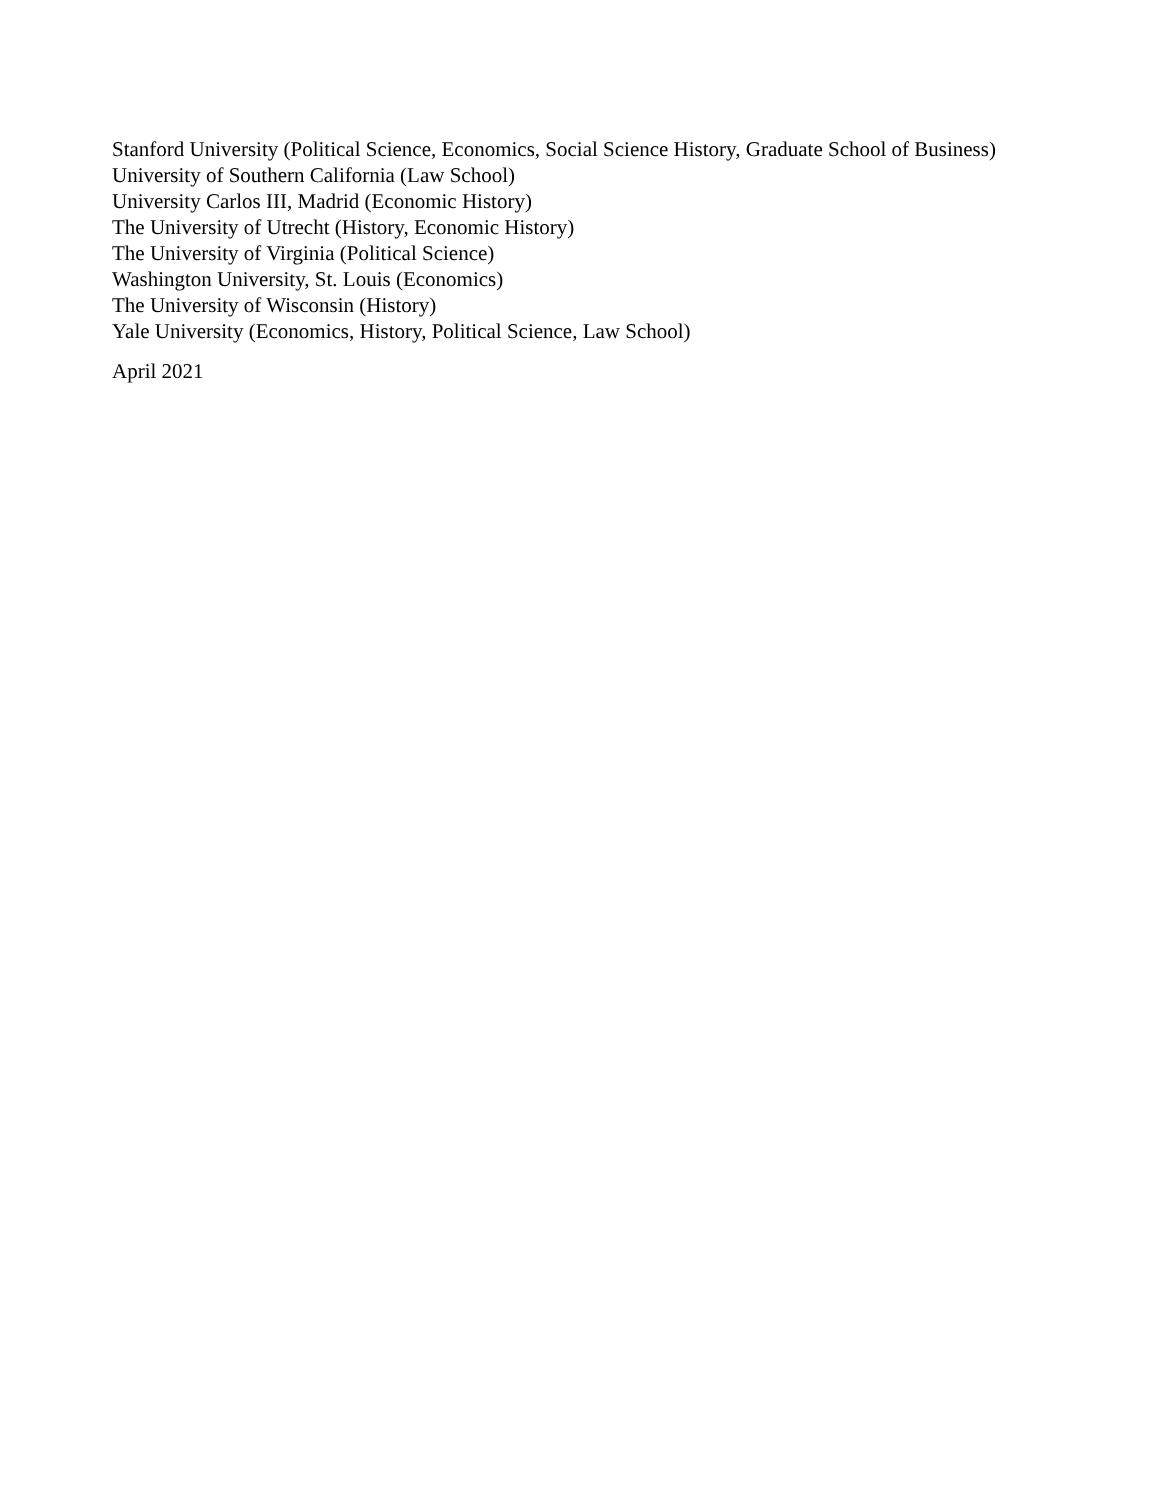Stanford University (Political Science, Economics, Social Science History, Graduate School of Business)
University of Southern California (Law School)
University Carlos III, Madrid (Economic History)
The University of Utrecht (History, Economic History)
The University of Virginia (Political Science)
Washington University, St. Louis (Economics)
The University of Wisconsin (History)
Yale University (Economics, History, Political Science, Law School)
April 2021